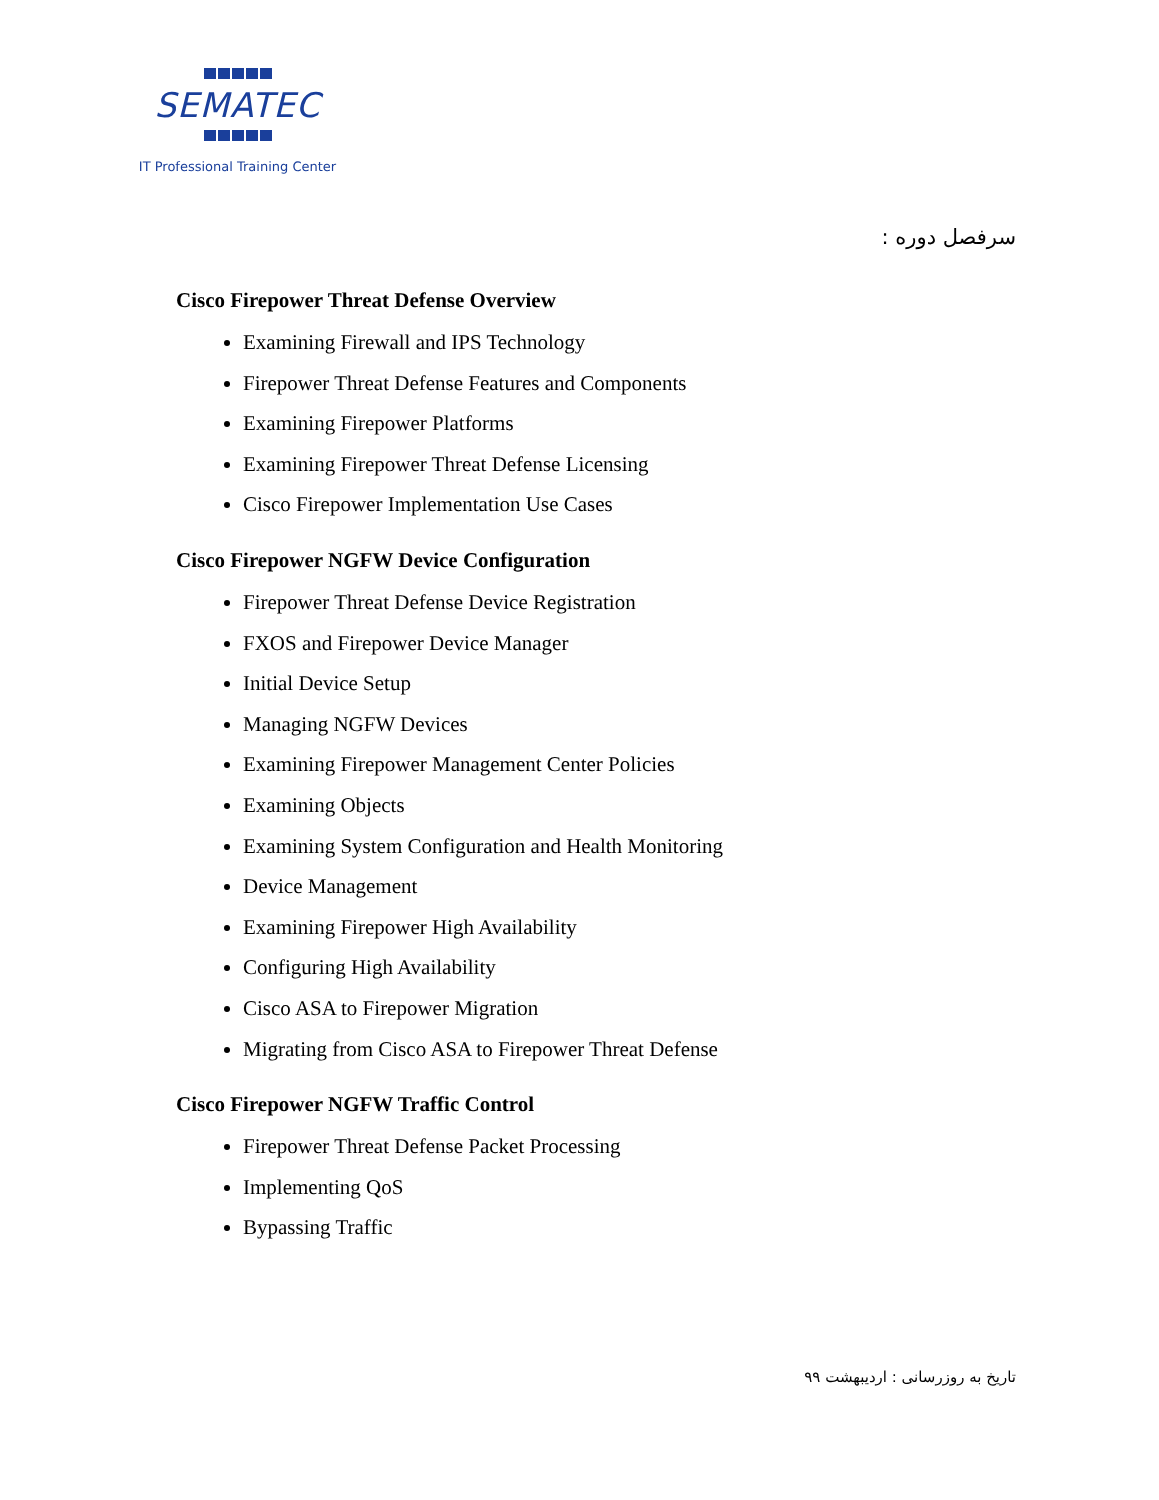SEMATEC
IT Professional Training Center
سرفصل دوره :
Cisco Firepower Threat Defense Overview
Examining Firewall and IPS Technology
Firepower Threat Defense Features and Components
Examining Firepower Platforms
Examining Firepower Threat Defense Licensing
Cisco Firepower Implementation Use Cases
Cisco Firepower NGFW Device Configuration
Firepower Threat Defense Device Registration
FXOS and Firepower Device Manager
Initial Device Setup
Managing NGFW Devices
Examining Firepower Management Center Policies
Examining Objects
Examining System Configuration and Health Monitoring
Device Management
Examining Firepower High Availability
Configuring High Availability
Cisco ASA to Firepower Migration
Migrating from Cisco ASA to Firepower Threat Defense
Cisco Firepower NGFW Traffic Control
Firepower Threat Defense Packet Processing
Implementing QoS
Bypassing Traffic
تاریخ به روزرسانی : اردیبهشت ۹۹